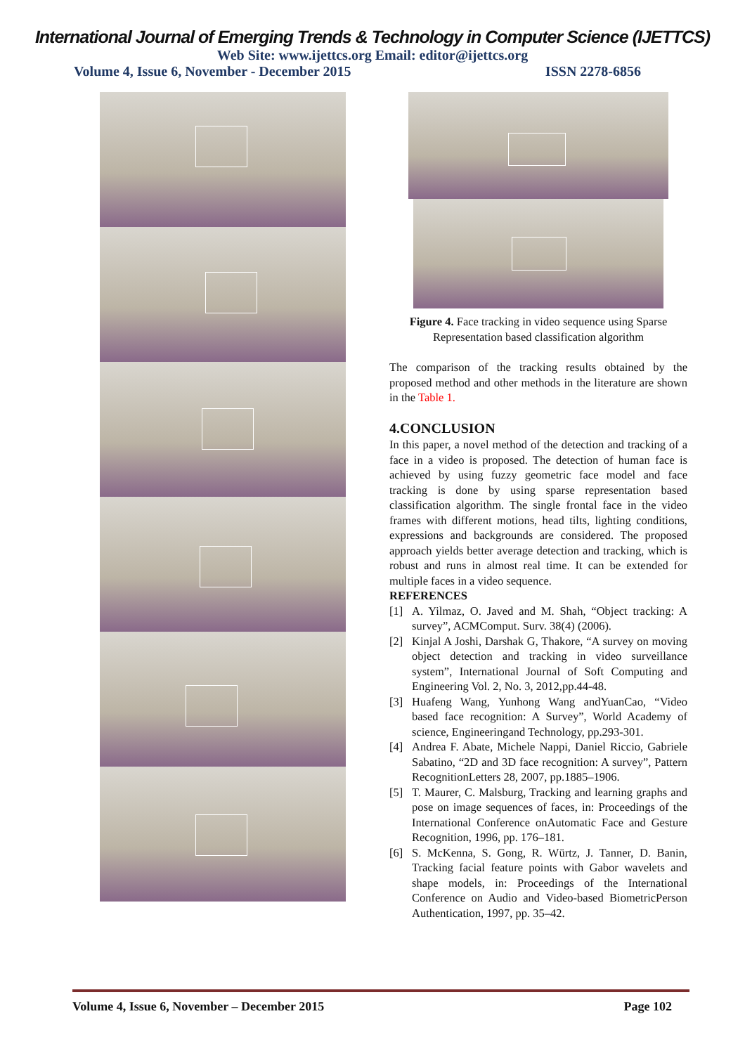International Journal of Emerging Trends & Technology in Computer Science (IJETTCS)
Web Site: www.ijettcs.org Email: editor@ijettcs.org
Volume 4, Issue 6, November - December 2015 ISSN 2278-6856
Figure 4. Face tracking in video sequence using Sparse Representation based classification algorithm
The comparison of the tracking results obtained by the proposed method and other methods in the literature are shown in the Table 1.
4.CONCLUSION
In this paper, a novel method of the detection and tracking of a face in a video is proposed. The detection of human face is achieved by using fuzzy geometric face model and face tracking is done by using sparse representation based classification algorithm. The single frontal face in the video frames with different motions, head tilts, lighting conditions, expressions and backgrounds are considered. The proposed approach yields better average detection and tracking, which is robust and runs in almost real time. It can be extended for multiple faces in a video sequence.
REFERENCES
[1] A. Yilmaz, O. Javed and M. Shah, “Object tracking: A survey”, ACMComput. Surv. 38(4) (2006).
[2] Kinjal A Joshi, Darshak G, Thakore, “A survey on moving object detection and tracking in video surveillance system”, International Journal of Soft Computing and Engineering Vol. 2, No. 3, 2012,pp.44-48.
[3] Huafeng Wang, Yunhong Wang andYuanCao, “Video based face recognition: A Survey”, World Academy of science, Engineeringand Technology, pp.293-301.
[4] Andrea F. Abate, Michele Nappi, Daniel Riccio, Gabriele Sabatino, “2D and 3D face recognition: A survey”, Pattern RecognitionLetters 28, 2007, pp.1885–1906.
[5] T. Maurer, C. Malsburg, Tracking and learning graphs and pose on image sequences of faces, in: Proceedings of the International Conference onAutomatic Face and Gesture Recognition, 1996, pp. 176–181.
[6] S. McKenna, S. Gong, R. Würtz, J. Tanner, D. Banin, Tracking facial feature points with Gabor wavelets and shape models, in: Proceedings of the International Conference on Audio and Video-based BiometricPerson Authentication, 1997, pp. 35–42.
Volume 4, Issue 6, November – December 2015 Page 102